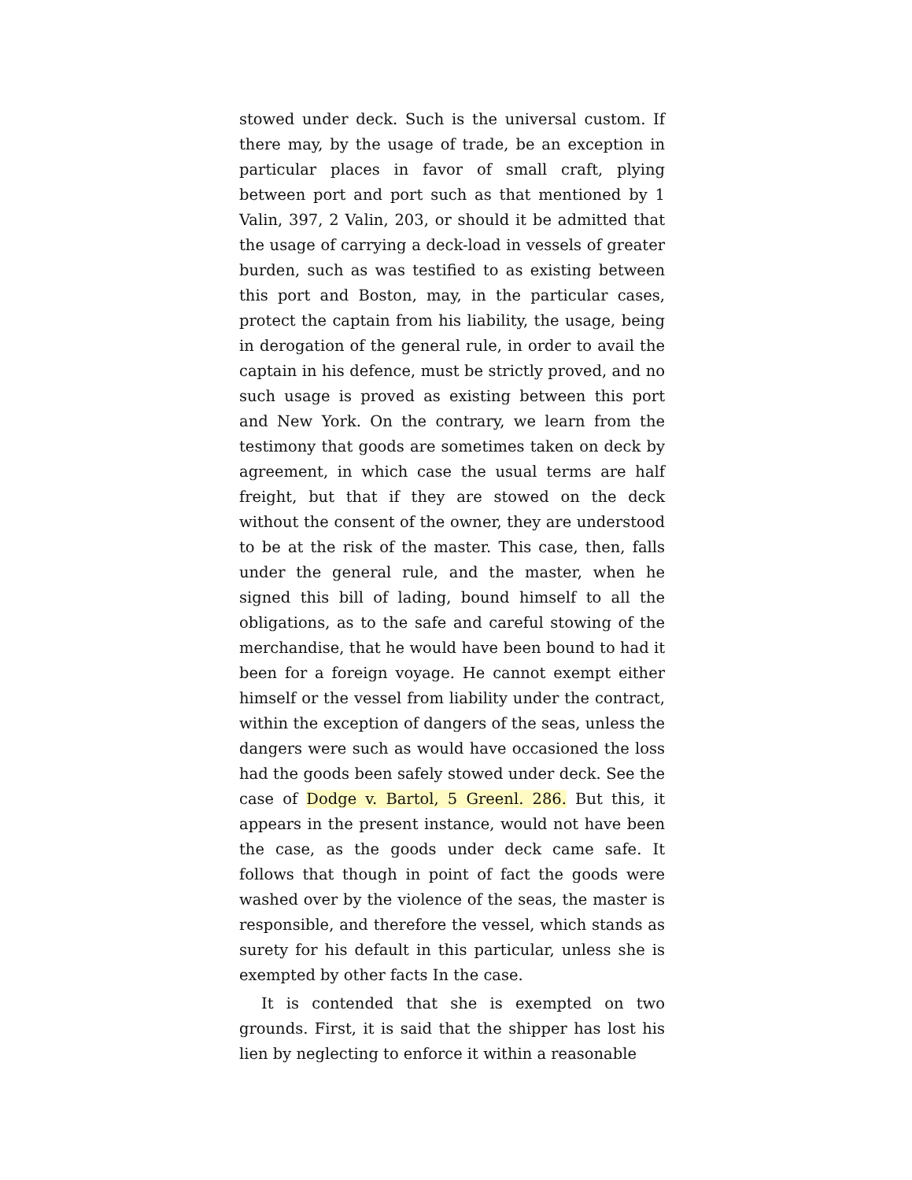stowed under deck. Such is the universal custom. If there may, by the usage of trade, be an exception in particular places in favor of small craft, plying between port and port such as that mentioned by 1 Valin, 397, 2 Valin, 203, or should it be admitted that the usage of carrying a deck-load in vessels of greater burden, such as was testified to as existing between this port and Boston, may, in the particular cases, protect the captain from his liability, the usage, being in derogation of the general rule, in order to avail the captain in his defence, must be strictly proved, and no such usage is proved as existing between this port and New York. On the contrary, we learn from the testimony that goods are sometimes taken on deck by agreement, in which case the usual terms are half freight, but that if they are stowed on the deck without the consent of the owner, they are understood to be at the risk of the master. This case, then, falls under the general rule, and the master, when he signed this bill of lading, bound himself to all the obligations, as to the safe and careful stowing of the merchandise, that he would have been bound to had it been for a foreign voyage. He cannot exempt either himself or the vessel from liability under the contract, within the exception of dangers of the seas, unless the dangers were such as would have occasioned the loss had the goods been safely stowed under deck. See the case of Dodge v. Bartol, 5 Greenl. 286. But this, it appears in the present instance, would not have been the case, as the goods under deck came safe. It follows that though in point of fact the goods were washed over by the violence of the seas, the master is responsible, and therefore the vessel, which stands as surety for his default in this particular, unless she is exempted by other facts In the case.
It is contended that she is exempted on two grounds. First, it is said that the shipper has lost his lien by neglecting to enforce it within a reasonable